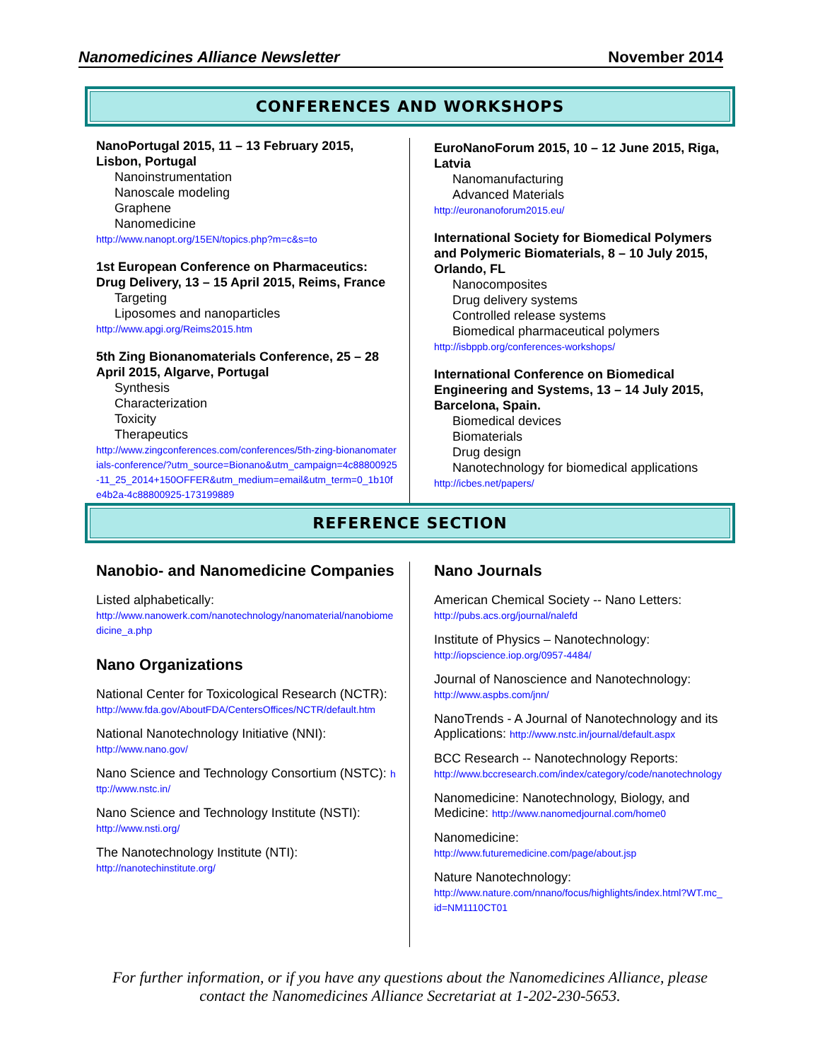Nanomedicines Alliance Newsletter November 2014
CONFERENCES AND WORKSHOPS
NanoPortugal 2015, 11 – 13 February 2015, Lisbon, Portugal
Nanoinstrumentation
Nanoscale modeling
Graphene
Nanomedicine
http://www.nanopt.org/15EN/topics.php?m=c&s=to
1st European Conference on Pharmaceutics: Drug Delivery, 13 – 15 April 2015, Reims, France
Targeting
Liposomes and nanoparticles
http://www.apgi.org/Reims2015.htm
5th Zing Bionanomaterials Conference, 25 – 28 April 2015, Algarve, Portugal
Synthesis
Characterization
Toxicity
Therapeutics
http://www.zingconferences.com/conferences/5th-zing-bionanomaterials-conference/?utm_source=Bionano&utm_campaign=4c88800925-11_25_2014+150OFFER&utm_medium=email&utm_term=0_1b10fe4b2a-4c88800925-173199889
EuroNanoForum 2015, 10 – 12 June 2015, Riga, Latvia
Nanomanufacturing
Advanced Materials
http://euronanoforum2015.eu/
International Society for Biomedical Polymers and Polymeric Biomaterials, 8 – 10 July 2015, Orlando, FL
Nanocomposites
Drug delivery systems
Controlled release systems
Biomedical pharmaceutical polymers
http://isbppb.org/conferences-workshops/
International Conference on Biomedical Engineering and Systems, 13 – 14 July 2015, Barcelona, Spain.
Biomedical devices
Biomaterials
Drug design
Nanotechnology for biomedical applications
http://icbes.net/papers/
REFERENCE SECTION
Nanobio- and Nanomedicine Companies
Listed alphabetically:
http://www.nanowerk.com/nanotechnology/nanomaterial/nanobiomedicine_a.php
Nano Organizations
National Center for Toxicological Research (NCTR):
http://www.fda.gov/AboutFDA/CentersOffices/NCTR/default.htm
National Nanotechnology Initiative (NNI):
http://www.nano.gov/
Nano Science and Technology Consortium (NSTC): http://www.nstc.in/
Nano Science and Technology Institute (NSTI):
http://www.nsti.org/
The Nanotechnology Institute (NTI):
http://nanotechinstitute.org/
Nano Journals
American Chemical Society -- Nano Letters:
http://pubs.acs.org/journal/nalefd
Institute of Physics – Nanotechnology:
http://iopscience.iop.org/0957-4484/
Journal of Nanoscience and Nanotechnology:
http://www.aspbs.com/jnn/
NanoTrends - A Journal of Nanotechnology and its Applications: http://www.nstc.in/journal/default.aspx
BCC Research -- Nanotechnology Reports:
http://www.bccresearch.com/index/category/code/nanotechnology
Nanomedicine: Nanotechnology, Biology, and Medicine: http://www.nanomedjournal.com/home0
Nanomedicine:
http://www.futuremedicine.com/page/about.jsp
Nature Nanotechnology:
http://www.nature.com/nnano/focus/highlights/index.html?WT.mc_id=NM1110CT01
For further information, or if you have any questions about the Nanomedicines Alliance, please
contact the Nanomedicines Alliance Secretariat at 1-202-230-5653.